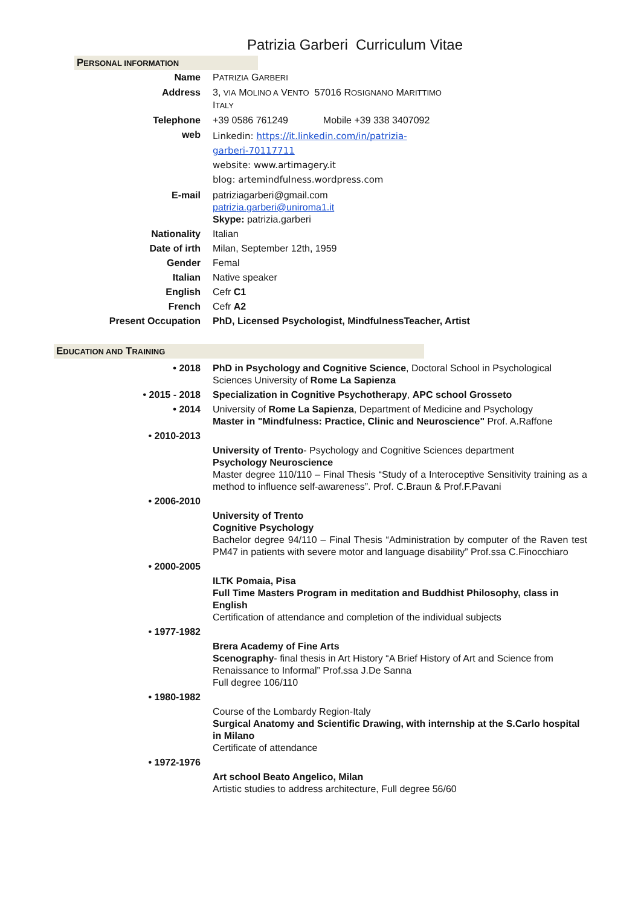Patrizia Garberi Curriculum Vitae
PERSONAL INFORMATION
| Name | P ATRIZIA G ARBERI |
| Address | 3, VIA M OLINO A V ENTO 57016 R OSIGNANO M ARITTIMO I TALY |
| Telephone | +39 0586 761249 Mobile +39 338 3407092 |
| web | Linkedin: https://it.linkedin.com/in/patrizia- garberi-70117711 website: www.artimagery.it blog: artemindfulness.wordpress.com |
| E-mail | patriziagarberi@gmail.com patrizia.garberi@uniroma1.it Skype: patrizia.garberi |
| Nationality | Italian |
| Date of irth | Milan, September 12th, 1959 |
| Gender | Femal |
| Italian | Native speaker |
| English | Cefr C1 |
| French | Cefr A2 |
| Present Occupation | PhD, Licensed Psychologist, MindfulnessTeacher, Artist |
EDUCATION AND TRAINING
| • 2018 | PhD in Psychology and Cognitive Science , Doctoral School in Psychological Sciences University of Rome La Sapienza |
| • 2015 - 2018 | Specialization in Cognitive Psychotherapy , APC school Grosseto |
| • 2014 | University of Rome La Sapienza , Department of Medicine and Psychology Master in "Mindfulness: Practice, Clinic and Neuroscience" Prof. A.Raffone |
| • 2010-2013 | |
| | University of Trento - Psychology and Cognitive Sciences department Psychology Neuroscience Master degree 110/110 – Final Thesis “Study of a Interoceptive Sensitivity training as a method to influence self-awareness”. Prof. C.Braun & Prof.F.Pavani |
| • 2006-2010 | |
| | University of Trento Cognitive Psychology Bachelor degree 94/110 – Final Thesis “Administration by computer of the Raven test PM47 in patients with severe motor and language disability” Prof.ssa C.Finocchiaro |
| • 2000-2005 | |
| | ILTK Pomaia, Pisa Full Time Masters Program in meditation and Buddhist Philosophy, class in English Certification of attendance and completion of the individual subjects |
| • 1977-1982 | |
| | Brera Academy of Fine Arts Scenography - final thesis in Art History “A Brief History of Art and Science from Renaissance to Informal” Prof.ssa J.De Sanna Full degree 106/110 |
| • 1980-1982 | |
| | Course of the Lombardy Region-Italy Surgical Anatomy and Scientific Drawing, with internship at the S.Carlo hospital in Milano Certificate of attendance |
| • 1972-1976 | |
| | Art school Beato Angelico, Milan Artistic studies to address architecture, Full degree 56/60 |